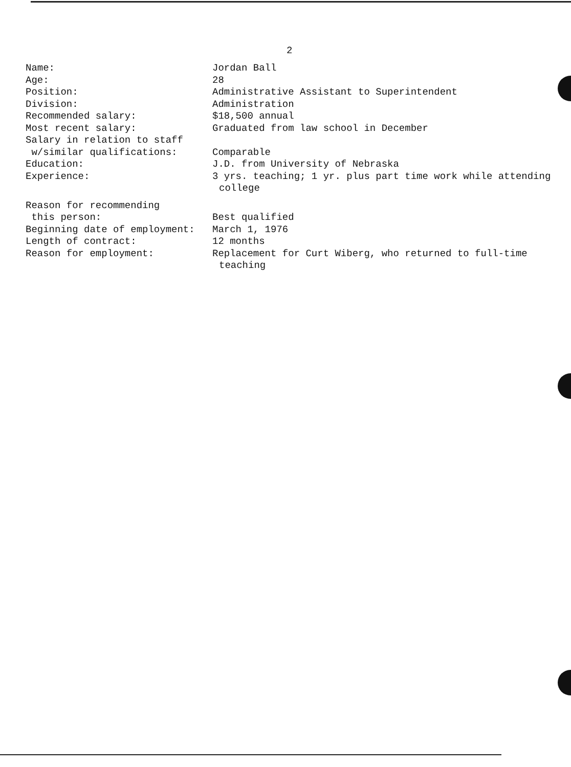2
Name: Jordan Ball
Age: 28
Position: Administrative Assistant to Superintendent
Division: Administration
Recommended salary: $18,500 annual
Most recent salary: Graduated from law school in December
Salary in relation to staff
w/similar qualifications:
Comparable
Education: J.D. from University of Nebraska
Experience: 3 yrs. teaching; 1 yr. plus part time work while attending
college
Reason for recommending
this person:
Best qualified
Beginning date of employment: March 1, 1976
Length of contract: 12 months
Reason for employment: Replacement for Curt Wiberg, who returned to full-time
teaching